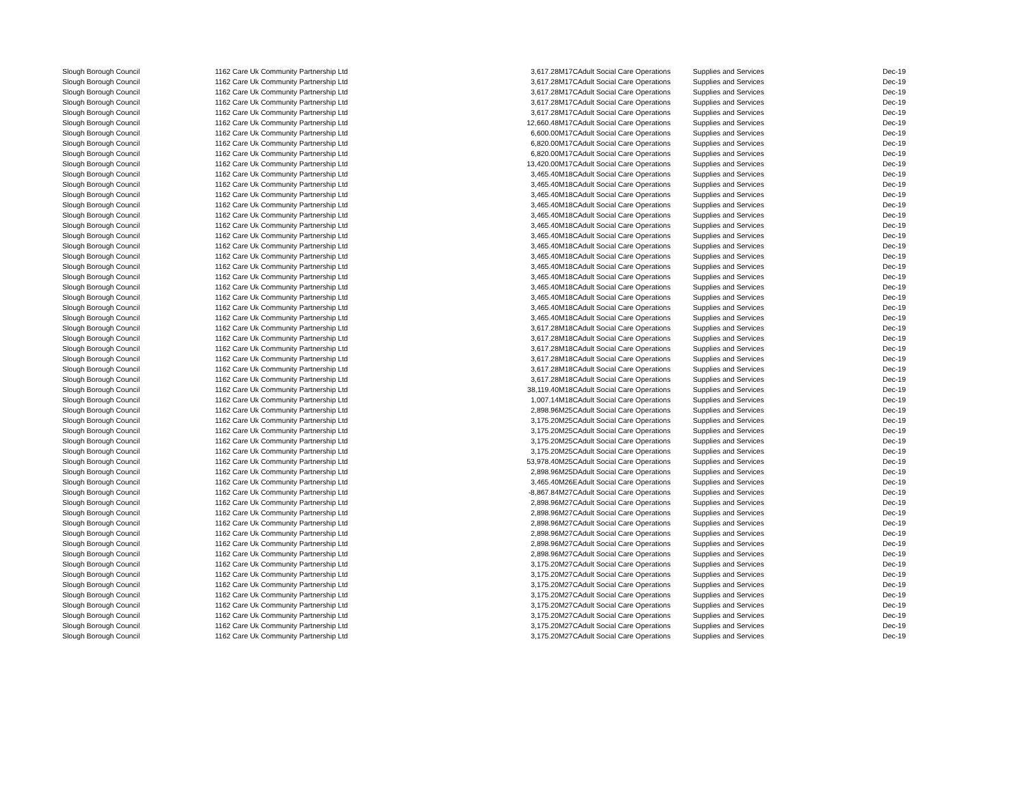| Slough Borough Council | 1162 Care Uk Community Partnership Ltd | 3,617.28 | M17C | Adult Social Care Operations | Supplies and Services | Dec-19 |
| Slough Borough Council | 1162 Care Uk Community Partnership Ltd | 3,617.28 | M17C | Adult Social Care Operations | Supplies and Services | Dec-19 |
| Slough Borough Council | 1162 Care Uk Community Partnership Ltd | 3,617.28 | M17C | Adult Social Care Operations | Supplies and Services | Dec-19 |
| Slough Borough Council | 1162 Care Uk Community Partnership Ltd | 3,617.28 | M17C | Adult Social Care Operations | Supplies and Services | Dec-19 |
| Slough Borough Council | 1162 Care Uk Community Partnership Ltd | 3,617.28 | M17C | Adult Social Care Operations | Supplies and Services | Dec-19 |
| Slough Borough Council | 1162 Care Uk Community Partnership Ltd | 12,660.48 | M17C | Adult Social Care Operations | Supplies and Services | Dec-19 |
| Slough Borough Council | 1162 Care Uk Community Partnership Ltd | 6,600.00 | M17C | Adult Social Care Operations | Supplies and Services | Dec-19 |
| Slough Borough Council | 1162 Care Uk Community Partnership Ltd | 6,820.00 | M17C | Adult Social Care Operations | Supplies and Services | Dec-19 |
| Slough Borough Council | 1162 Care Uk Community Partnership Ltd | 6,820.00 | M17C | Adult Social Care Operations | Supplies and Services | Dec-19 |
| Slough Borough Council | 1162 Care Uk Community Partnership Ltd | 13,420.00 | M17C | Adult Social Care Operations | Supplies and Services | Dec-19 |
| Slough Borough Council | 1162 Care Uk Community Partnership Ltd | 3,465.40 | M18C | Adult Social Care Operations | Supplies and Services | Dec-19 |
| Slough Borough Council | 1162 Care Uk Community Partnership Ltd | 3,465.40 | M18C | Adult Social Care Operations | Supplies and Services | Dec-19 |
| Slough Borough Council | 1162 Care Uk Community Partnership Ltd | 3,465.40 | M18C | Adult Social Care Operations | Supplies and Services | Dec-19 |
| Slough Borough Council | 1162 Care Uk Community Partnership Ltd | 3,465.40 | M18C | Adult Social Care Operations | Supplies and Services | Dec-19 |
| Slough Borough Council | 1162 Care Uk Community Partnership Ltd | 3,465.40 | M18C | Adult Social Care Operations | Supplies and Services | Dec-19 |
| Slough Borough Council | 1162 Care Uk Community Partnership Ltd | 3,465.40 | M18C | Adult Social Care Operations | Supplies and Services | Dec-19 |
| Slough Borough Council | 1162 Care Uk Community Partnership Ltd | 3,465.40 | M18C | Adult Social Care Operations | Supplies and Services | Dec-19 |
| Slough Borough Council | 1162 Care Uk Community Partnership Ltd | 3,465.40 | M18C | Adult Social Care Operations | Supplies and Services | Dec-19 |
| Slough Borough Council | 1162 Care Uk Community Partnership Ltd | 3,465.40 | M18C | Adult Social Care Operations | Supplies and Services | Dec-19 |
| Slough Borough Council | 1162 Care Uk Community Partnership Ltd | 3,465.40 | M18C | Adult Social Care Operations | Supplies and Services | Dec-19 |
| Slough Borough Council | 1162 Care Uk Community Partnership Ltd | 3,465.40 | M18C | Adult Social Care Operations | Supplies and Services | Dec-19 |
| Slough Borough Council | 1162 Care Uk Community Partnership Ltd | 3,465.40 | M18C | Adult Social Care Operations | Supplies and Services | Dec-19 |
| Slough Borough Council | 1162 Care Uk Community Partnership Ltd | 3,465.40 | M18C | Adult Social Care Operations | Supplies and Services | Dec-19 |
| Slough Borough Council | 1162 Care Uk Community Partnership Ltd | 3,465.40 | M18C | Adult Social Care Operations | Supplies and Services | Dec-19 |
| Slough Borough Council | 1162 Care Uk Community Partnership Ltd | 3,465.40 | M18C | Adult Social Care Operations | Supplies and Services | Dec-19 |
| Slough Borough Council | 1162 Care Uk Community Partnership Ltd | 3,617.28 | M18C | Adult Social Care Operations | Supplies and Services | Dec-19 |
| Slough Borough Council | 1162 Care Uk Community Partnership Ltd | 3,617.28 | M18C | Adult Social Care Operations | Supplies and Services | Dec-19 |
| Slough Borough Council | 1162 Care Uk Community Partnership Ltd | 3,617.28 | M18C | Adult Social Care Operations | Supplies and Services | Dec-19 |
| Slough Borough Council | 1162 Care Uk Community Partnership Ltd | 3,617.28 | M18C | Adult Social Care Operations | Supplies and Services | Dec-19 |
| Slough Borough Council | 1162 Care Uk Community Partnership Ltd | 3,617.28 | M18C | Adult Social Care Operations | Supplies and Services | Dec-19 |
| Slough Borough Council | 1162 Care Uk Community Partnership Ltd | 3,617.28 | M18C | Adult Social Care Operations | Supplies and Services | Dec-19 |
| Slough Borough Council | 1162 Care Uk Community Partnership Ltd | 38,119.40 | M18C | Adult Social Care Operations | Supplies and Services | Dec-19 |
| Slough Borough Council | 1162 Care Uk Community Partnership Ltd | 1,007.14 | M18C | Adult Social Care Operations | Supplies and Services | Dec-19 |
| Slough Borough Council | 1162 Care Uk Community Partnership Ltd | 2,898.96 | M25C | Adult Social Care Operations | Supplies and Services | Dec-19 |
| Slough Borough Council | 1162 Care Uk Community Partnership Ltd | 3,175.20 | M25C | Adult Social Care Operations | Supplies and Services | Dec-19 |
| Slough Borough Council | 1162 Care Uk Community Partnership Ltd | 3,175.20 | M25C | Adult Social Care Operations | Supplies and Services | Dec-19 |
| Slough Borough Council | 1162 Care Uk Community Partnership Ltd | 3,175.20 | M25C | Adult Social Care Operations | Supplies and Services | Dec-19 |
| Slough Borough Council | 1162 Care Uk Community Partnership Ltd | 3,175.20 | M25C | Adult Social Care Operations | Supplies and Services | Dec-19 |
| Slough Borough Council | 1162 Care Uk Community Partnership Ltd | 53,978.40 | M25C | Adult Social Care Operations | Supplies and Services | Dec-19 |
| Slough Borough Council | 1162 Care Uk Community Partnership Ltd | 2,898.96 | M25D | Adult Social Care Operations | Supplies and Services | Dec-19 |
| Slough Borough Council | 1162 Care Uk Community Partnership Ltd | 3,465.40 | M26E | Adult Social Care Operations | Supplies and Services | Dec-19 |
| Slough Borough Council | 1162 Care Uk Community Partnership Ltd | -8,867.84 | M27C | Adult Social Care Operations | Supplies and Services | Dec-19 |
| Slough Borough Council | 1162 Care Uk Community Partnership Ltd | 2,898.96 | M27C | Adult Social Care Operations | Supplies and Services | Dec-19 |
| Slough Borough Council | 1162 Care Uk Community Partnership Ltd | 2,898.96 | M27C | Adult Social Care Operations | Supplies and Services | Dec-19 |
| Slough Borough Council | 1162 Care Uk Community Partnership Ltd | 2,898.96 | M27C | Adult Social Care Operations | Supplies and Services | Dec-19 |
| Slough Borough Council | 1162 Care Uk Community Partnership Ltd | 2,898.96 | M27C | Adult Social Care Operations | Supplies and Services | Dec-19 |
| Slough Borough Council | 1162 Care Uk Community Partnership Ltd | 2,898.96 | M27C | Adult Social Care Operations | Supplies and Services | Dec-19 |
| Slough Borough Council | 1162 Care Uk Community Partnership Ltd | 2,898.96 | M27C | Adult Social Care Operations | Supplies and Services | Dec-19 |
| Slough Borough Council | 1162 Care Uk Community Partnership Ltd | 3,175.20 | M27C | Adult Social Care Operations | Supplies and Services | Dec-19 |
| Slough Borough Council | 1162 Care Uk Community Partnership Ltd | 3,175.20 | M27C | Adult Social Care Operations | Supplies and Services | Dec-19 |
| Slough Borough Council | 1162 Care Uk Community Partnership Ltd | 3,175.20 | M27C | Adult Social Care Operations | Supplies and Services | Dec-19 |
| Slough Borough Council | 1162 Care Uk Community Partnership Ltd | 3,175.20 | M27C | Adult Social Care Operations | Supplies and Services | Dec-19 |
| Slough Borough Council | 1162 Care Uk Community Partnership Ltd | 3,175.20 | M27C | Adult Social Care Operations | Supplies and Services | Dec-19 |
| Slough Borough Council | 1162 Care Uk Community Partnership Ltd | 3,175.20 | M27C | Adult Social Care Operations | Supplies and Services | Dec-19 |
| Slough Borough Council | 1162 Care Uk Community Partnership Ltd | 3,175.20 | M27C | Adult Social Care Operations | Supplies and Services | Dec-19 |
| Slough Borough Council | 1162 Care Uk Community Partnership Ltd | 3,175.20 | M27C | Adult Social Care Operations | Supplies and Services | Dec-19 |